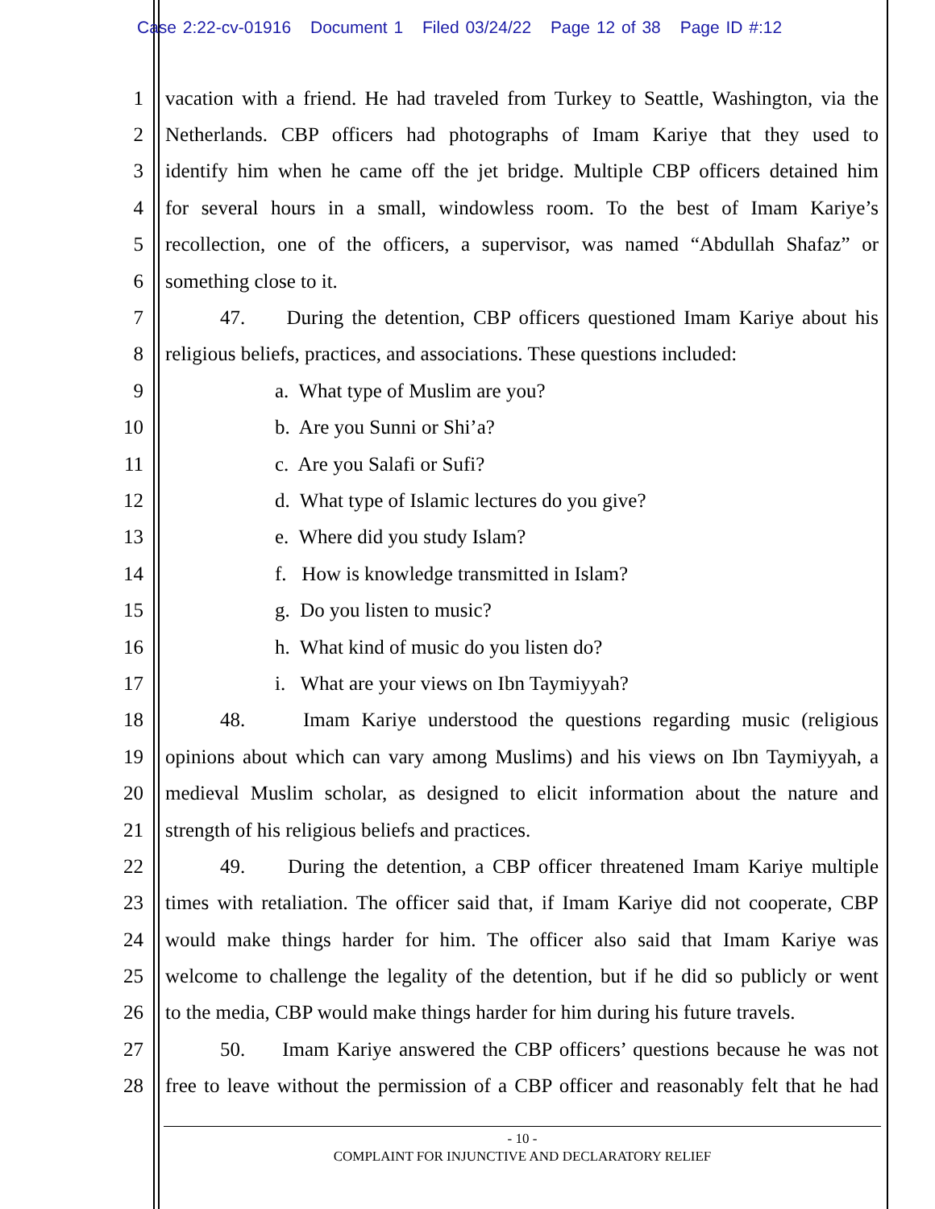Case 2:22-cv-01916 Document 1 Filed 03/24/22 Page 12 of 38 Page ID #:12
1 vacation with a friend. He had traveled from Turkey to Seattle, Washington, via the
2 Netherlands. CBP officers had photographs of Imam Kariye that they used to
3 identify him when he came off the jet bridge. Multiple CBP officers detained him
4 for several hours in a small, windowless room. To the best of Imam Kariye’s
5 recollection, one of the officers, a supervisor, was named “Abdullah Shafaz” or
6 something close to it.
7 47. During the detention, CBP officers questioned Imam Kariye about his
8 religious beliefs, practices, and associations. These questions included:
9 a. What type of Muslim are you?
10 b. Are you Sunni or Shi’a?
11 c. Are you Salafi or Sufi?
12 d. What type of Islamic lectures do you give?
13 e. Where did you study Islam?
14 f. How is knowledge transmitted in Islam?
15 g. Do you listen to music?
16 h. What kind of music do you listen do?
17 i. What are your views on Ibn Taymiyyah?
18 48. Imam Kariye understood the questions regarding music (religious
19 opinions about which can vary among Muslims) and his views on Ibn Taymiyyah, a
20 medieval Muslim scholar, as designed to elicit information about the nature and
21 strength of his religious beliefs and practices.
22 49. During the detention, a CBP officer threatened Imam Kariye multiple
23 times with retaliation. The officer said that, if Imam Kariye did not cooperate, CBP
24 would make things harder for him. The officer also said that Imam Kariye was
25 welcome to challenge the legality of the detention, but if he did so publicly or went
26 to the media, CBP would make things harder for him during his future travels.
27 50. Imam Kariye answered the CBP officers’ questions because he was not
28 free to leave without the permission of a CBP officer and reasonably felt that he had
- 10 -
COMPLAINT FOR INJUNCTIVE AND DECLARATORY RELIEF